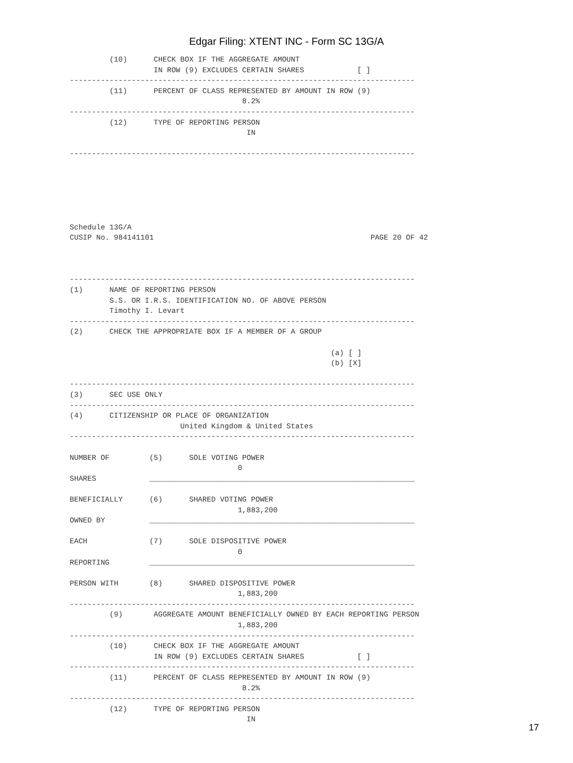Edgar Filing: XTENT INC - Form SC 13G/A
         (10)      CHECK BOX IF THE AGGREGATE AMOUNT
                   IN ROW (9) EXCLUDES CERTAIN SHARES            [ ]
------------------------------------------------------------------------------
         (11)      PERCENT OF CLASS REPRESENTED BY AMOUNT IN ROW (9)
                                       8.2%
------------------------------------------------------------------------------
         (12)      TYPE OF REPORTING PERSON
                                        IN

------------------------------------------------------------------------------






Schedule 13G/A
CUSIP No. 984141101                                                 PAGE 20 OF 42



------------------------------------------------------------------------------
(1)      NAME OF REPORTING PERSON
         S.S. OR I.R.S. IDENTIFICATION NO. OF ABOVE PERSON
         Timothy I. Levart
------------------------------------------------------------------------------
(2)      CHECK THE APPROPRIATE BOX IF A MEMBER OF A GROUP

                                                           (a) [ ]
                                                           (b) [X]

------------------------------------------------------------------------------
(3)      SEC USE ONLY
------------------------------------------------------------------------------
(4)      CITIZENSHIP OR PLACE OF ORGANIZATION
                         United Kingdom & United States
------------------------------------------------------------------------------

NUMBER OF         (5)      SOLE VOTING POWER
                                      0
SHARES            ____________________________________________________________

BENEFICIALLY      (6)      SHARED VOTING POWER
                                      1,883,200
OWNED BY          ____________________________________________________________

EACH              (7)      SOLE DISPOSITIVE POWER
                                      0
REPORTING         ____________________________________________________________

PERSON WITH       (8)      SHARED DISPOSITIVE POWER
                                      1,883,200
------------------------------------------------------------------------------
         (9)       AGGREGATE AMOUNT BENEFICIALLY OWNED BY EACH REPORTING PERSON
                                      1,883,200
------------------------------------------------------------------------------
         (10)      CHECK BOX IF THE AGGREGATE AMOUNT
                   IN ROW (9) EXCLUDES CERTAIN SHARES            [ ]
------------------------------------------------------------------------------
         (11)      PERCENT OF CLASS REPRESENTED BY AMOUNT IN ROW (9)
                                       8.2%
------------------------------------------------------------------------------
         (12)      TYPE OF REPORTING PERSON
                                        IN
17